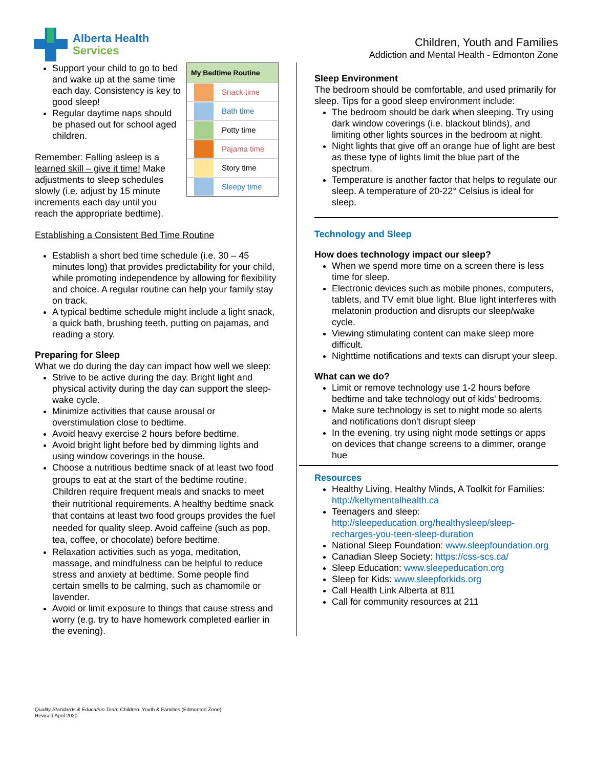Alberta Health
Services
Children, Youth and Families
Addiction and Mental Health - Edmonton Zone
My Bedtime Routine
Snack time
Bath time
Potty time
Pajama time
Story time
Sleepy time
Support your child to go to bed and wake up at the same time each day. Consistency is key to good sleep!
Regular daytime naps should be phased out for school aged children.
Remember: Falling asleep is a learned skill – give it time! Make adjustments to sleep schedules slowly (i.e. adjust by 15 minute increments each day until you reach the appropriate bedtime).
Establishing a Consistent Bed Time Routine
Establish a short bed time schedule (i.e. 30 – 45 minutes long) that provides predictability for your child, while promoting independence by allowing for flexibility and choice. A regular routine can help your family stay on track.
A typical bedtime schedule might include a light snack, a quick bath, brushing teeth, putting on pajamas, and reading a story.
Preparing for Sleep
What we do during the day can impact how well we sleep:
Strive to be active during the day. Bright light and physical activity during the day can support the sleep-wake cycle.
Minimize activities that cause arousal or overstimulation close to bedtime.
Avoid heavy exercise 2 hours before bedtime.
Avoid bright light before bed by dimming lights and using window coverings in the house.
Choose a nutritious bedtime snack of at least two food groups to eat at the start of the bedtime routine. Children require frequent meals and snacks to meet their nutritional requirements. A healthy bedtime snack that contains at least two food groups provides the fuel needed for quality sleep. Avoid caffeine (such as pop, tea, coffee, or chocolate) before bedtime.
Relaxation activities such as yoga, meditation, massage, and mindfulness can be helpful to reduce stress and anxiety at bedtime. Some people find certain smells to be calming, such as chamomile or lavender.
Avoid or limit exposure to things that cause stress and worry (e.g. try to have homework completed earlier in the evening).
Sleep Environment
The bedroom should be comfortable, and used primarily for sleep. Tips for a good sleep environment include:
The bedroom should be dark when sleeping. Try using dark window coverings (i.e. blackout blinds), and limiting other lights sources in the bedroom at night.
Night lights that give off an orange hue of light are best as these type of lights limit the blue part of the spectrum.
Temperature is another factor that helps to regulate our sleep. A temperature of 20-22° Celsius is ideal for sleep.
Technology and Sleep
How does technology impact our sleep?
When we spend more time on a screen there is less time for sleep.
Electronic devices such as mobile phones, computers, tablets, and TV emit blue light. Blue light interferes with melatonin production and disrupts our sleep/wake cycle.
Viewing stimulating content can make sleep more difficult.
Nighttime notifications and texts can disrupt your sleep.
What can we do?
Limit or remove technology use 1-2 hours before bedtime and take technology out of kids' bedrooms.
Make sure technology is set to night mode so alerts and notifications don't disrupt sleep
In the evening, try using night mode settings or apps on devices that change screens to a dimmer, orange hue
Resources
Healthy Living, Healthy Minds, A Toolkit for Families: http://keltymentalhealth.ca
Teenagers and sleep: http://sleepeducation.org/healthysleep/sleep-recharges-you-teen-sleep-duration
National Sleep Foundation: www.sleepfoundation.org
Canadian Sleep Society: https://css-scs.ca/
Sleep Education: www.sleepeducation.org
Sleep for Kids: www.sleepforkids.org
Call Health Link Alberta at 811
Call for community resources at 211
Quality Standards & Education Team Children, Youth & Families (Edmonton Zone)
Revised April 2020